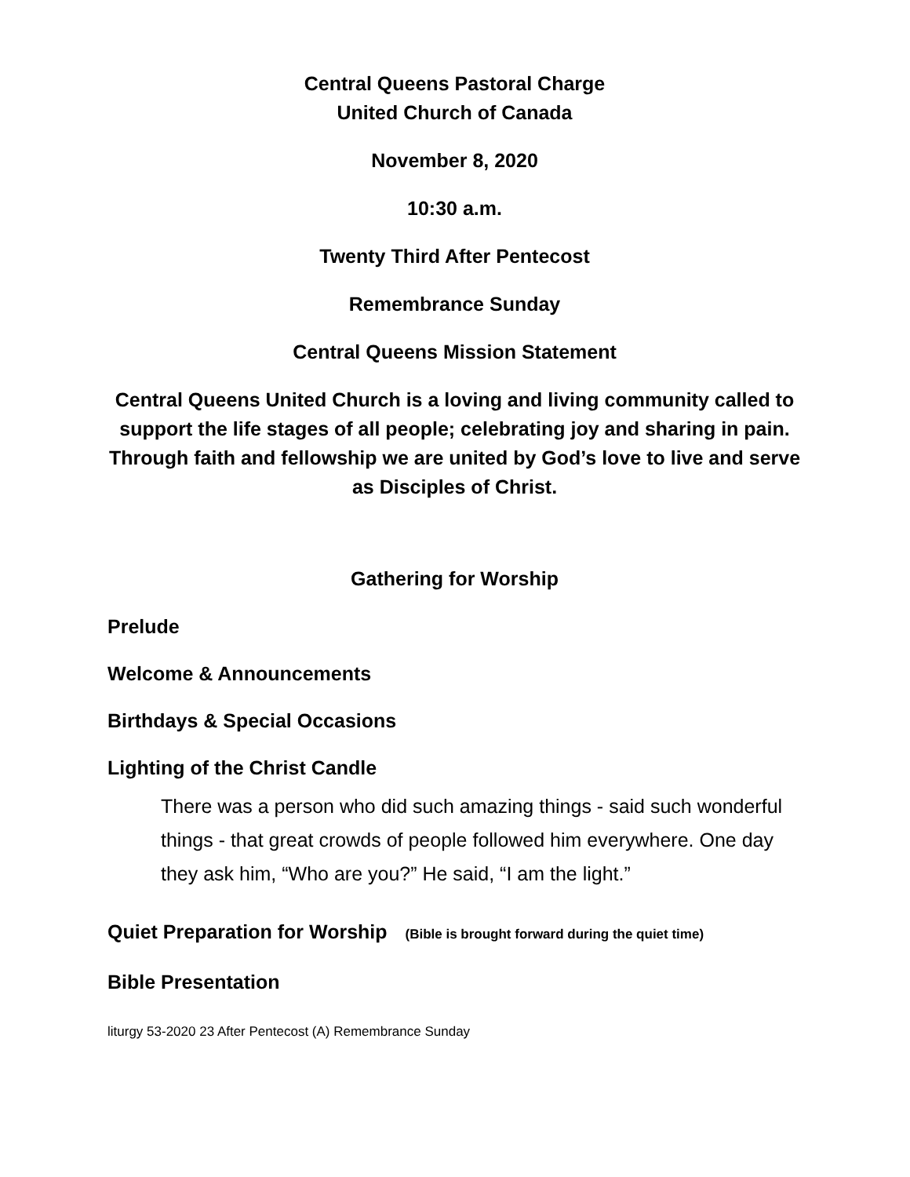Central Queens Pastoral Charge
United Church of Canada
November 8, 2020
10:30 a.m.
Twenty Third After Pentecost
Remembrance Sunday
Central Queens Mission Statement
Central Queens United Church is a loving and living community called to support the life stages of all people; celebrating joy and sharing in pain. Through faith and fellowship we are united by God’s love to live and serve as Disciples of Christ.
Gathering for Worship
Prelude
Welcome & Announcements
Birthdays & Special Occasions
Lighting of the Christ Candle
There was a person who did such amazing things - said such wonderful things - that great crowds of people followed him everywhere. One day they ask him, “Who are you?” He said, “I am the light.”
Quiet Preparation for Worship (Bible is brought forward during the quiet time)
Bible Presentation
liturgy 53-2020 23 After Pentecost (A) Remembrance Sunday